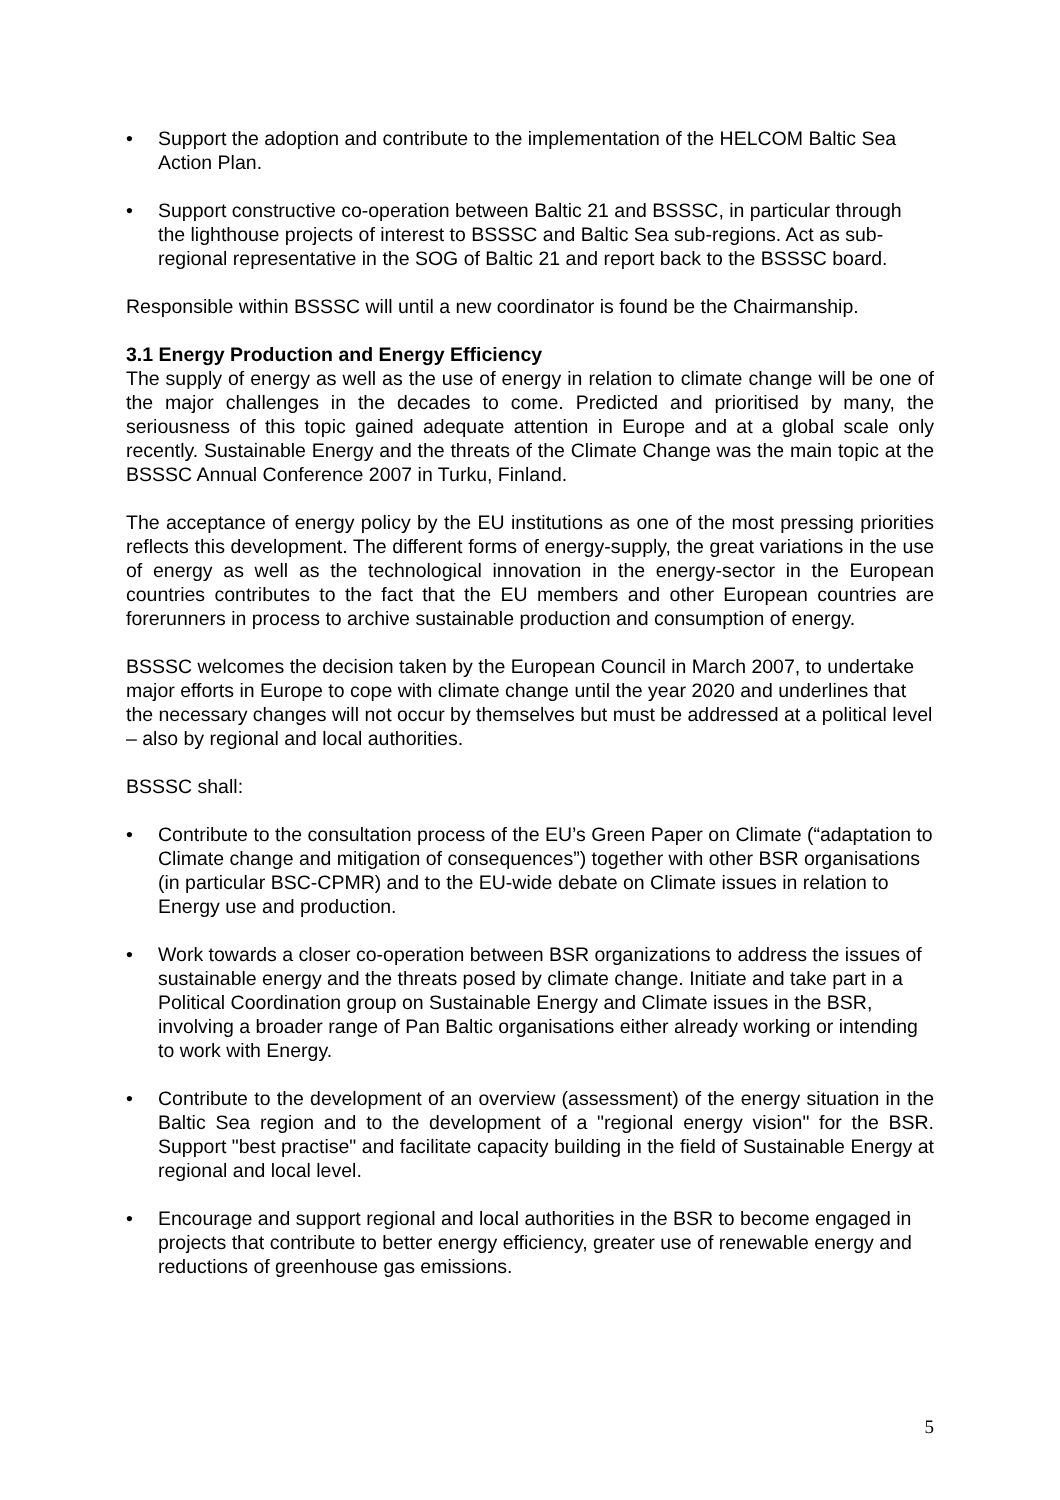• Support the adoption and contribute to the implementation of the HELCOM Baltic Sea Action Plan.
• Support constructive co-operation between Baltic 21 and BSSSC, in particular through the lighthouse projects of interest to BSSSC and Baltic Sea sub-regions. Act as sub-regional representative in the SOG of Baltic 21 and report back to the BSSSC board.
Responsible within BSSSC will until a new coordinator is found be the Chairmanship.
3.1 Energy Production and Energy Efficiency
The supply of energy as well as the use of energy in relation to climate change will be one of the major challenges in the decades to come. Predicted and prioritised by many, the seriousness of this topic gained adequate attention in Europe and at a global scale only recently. Sustainable Energy and the threats of the Climate Change was the main topic at the BSSSC Annual Conference 2007 in Turku, Finland.
The acceptance of energy policy by the EU institutions as one of the most pressing priorities reflects this development. The different forms of energy-supply, the great variations in the use of energy as well as the technological innovation in the energy-sector in the European countries contributes to the fact that the EU members and other European countries are forerunners in process to archive sustainable production and consumption of energy.
BSSSC welcomes the decision taken by the European Council in March 2007, to undertake major efforts in Europe to cope with climate change until the year 2020 and underlines that the necessary changes will not occur by themselves but must be addressed at a political level – also by regional and local authorities.
BSSSC shall:
• Contribute to the consultation process of the EU’s Green Paper on Climate (“adaptation to Climate change and mitigation of consequences”) together with other BSR organisations (in particular BSC-CPMR) and to the EU-wide debate on Climate issues in relation to Energy use and production.
• Work towards a closer co-operation between BSR organizations to address the issues of sustainable energy and the threats posed by climate change. Initiate and take part in a Political Coordination group on Sustainable Energy and Climate issues in the BSR, involving a broader range of Pan Baltic organisations either already working or intending to work with Energy.
• Contribute to the development of an overview (assessment) of the energy situation in the Baltic Sea region and to the development of a "regional energy vision" for the BSR. Support "best practise" and facilitate capacity building in the field of Sustainable Energy at regional and local level.
• Encourage and support regional and local authorities in the BSR to become engaged in projects that contribute to better energy efficiency, greater use of renewable energy and reductions of greenhouse gas emissions.
5